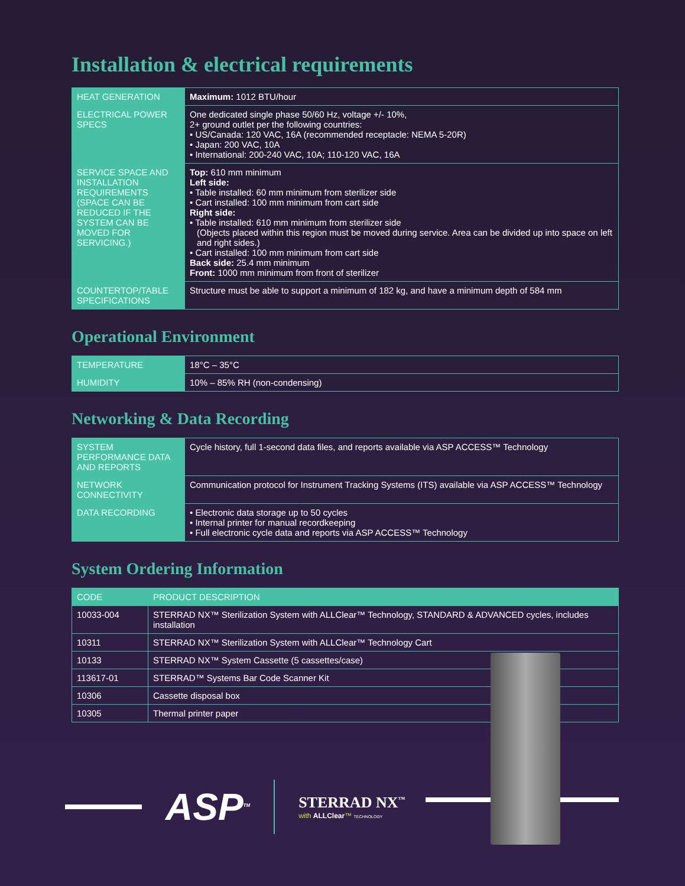Installation & electrical requirements
| HEAT GENERATION | Maximum: 1012 BTU/hour |
| ELECTRICAL POWER SPECS | One dedicated single phase 50/60 Hz, voltage +/- 10%, 2+ ground outlet per the following countries: • US/Canada: 120 VAC, 16A (recommended receptacle: NEMA 5-20R) • Japan: 200 VAC, 10A • International: 200-240 VAC, 10A; 110-120 VAC, 16A |
| SERVICE SPACE AND INSTALLATION REQUIREMENTS (SPACE CAN BE REDUCED IF THE SYSTEM CAN BE MOVED FOR SERVICING.) | Top: 610 mm minimum Left side: • Table installed: 60 mm minimum from sterilizer side • Cart installed: 100 mm minimum from cart side Right side: • Table installed: 610 mm minimum from sterilizer side (Objects placed within this region must be moved during service. Area can be divided up into space on left and right sides.) • Cart installed: 100 mm minimum from cart side Back side: 25.4 mm minimum Front: 1000 mm minimum from front of sterilizer |
| COUNTERTOP/TABLE SPECIFICATIONS | Structure must be able to support a minimum of 182 kg, and have a minimum depth of 584 mm |
Operational Environment
| TEMPERATURE | 18°C – 35°C |
| HUMIDITY | 10% – 85% RH (non-condensing) |
Networking & Data Recording
| SYSTEM PERFORMANCE DATA AND REPORTS | Cycle history, full 1-second data files, and reports available via ASP ACCESS™ Technology |
| NETWORK CONNECTIVITY | Communication protocol for Instrument Tracking Systems (ITS) available via ASP ACCESS™ Technology |
| DATA RECORDING | • Electronic data storage up to 50 cycles • Internal printer for manual recordkeeping • Full electronic cycle data and reports via ASP ACCESS™ Technology |
System Ordering Information
| CODE | PRODUCT DESCRIPTION |
| --- | --- |
| 10033-004 | STERRAD NX™ Sterilization System with ALLClear™ Technology, STANDARD & ADVANCED cycles, includes installation |
| 10311 | STERRAD NX™ Sterilization System with ALLClear™ Technology Cart |
| 10133 | STERRAD NX™ System Cassette (5 cassettes/case) |
| 113617-01 | STERRAD™ Systems Bar Code Scanner Kit |
| 10306 | Cassette disposal box |
| 10305 | Thermal printer paper |
ASP<sup>TM</sup>
STERRAD NX<sup>™</sup>
with ALLClear™ TECHNOLOGY